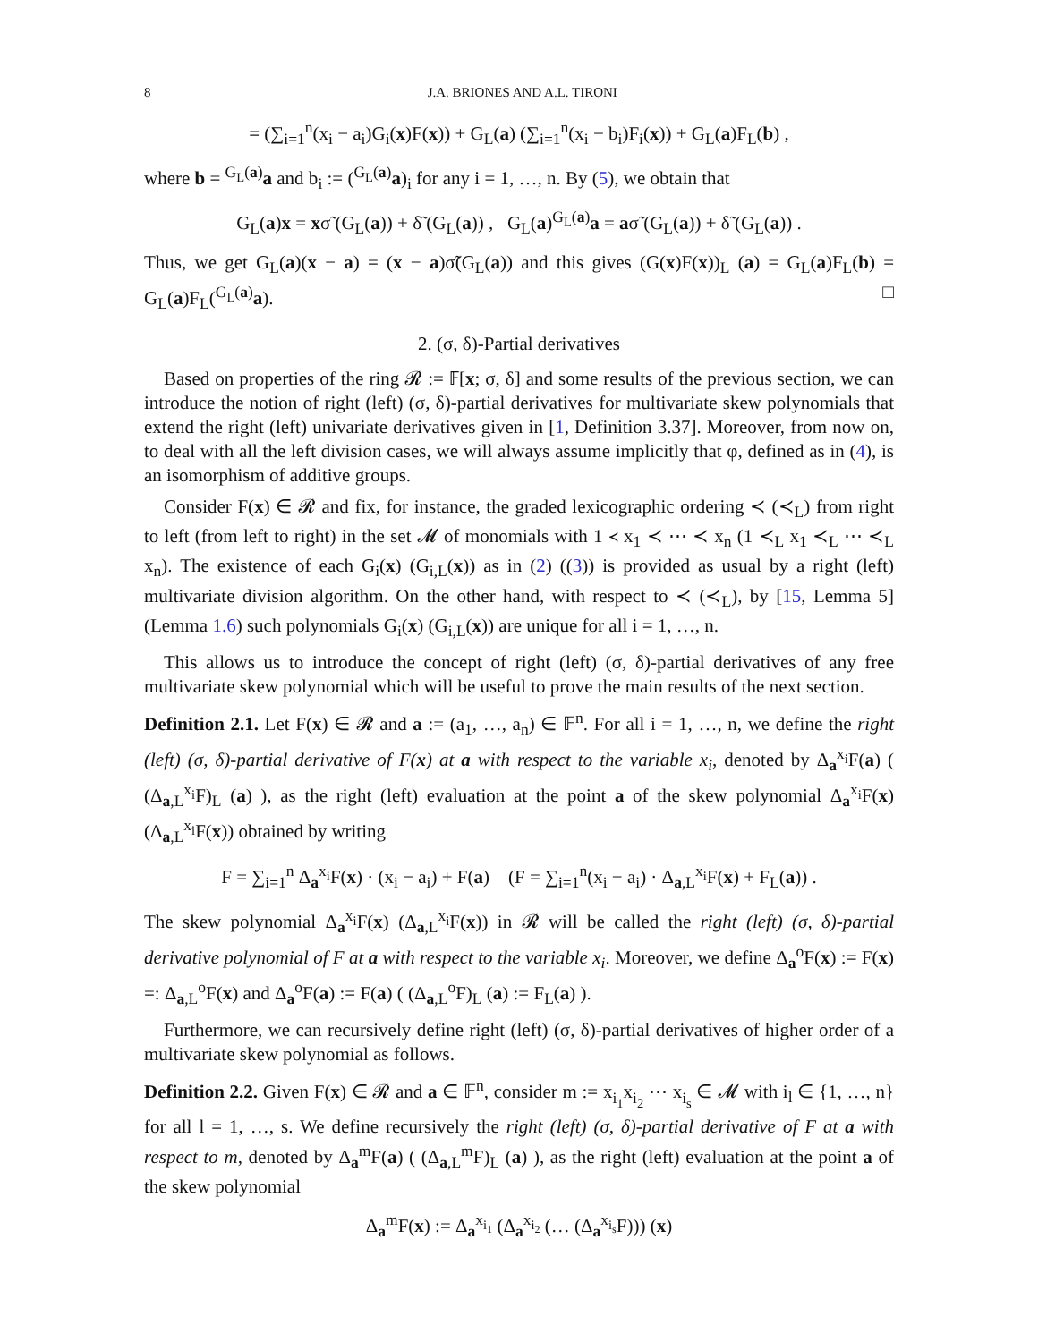8 J.A. BRIONES AND A.L. TIRONI
= (∑<sub>i=1</sub><sup>n</sup>(x<sub>i</sub> − a<sub>i</sub>)G<sub>i</sub>(x)F(x)) + G<sub>L</sub>(a) (∑<sub>i=1</sub><sup>n</sup>(x<sub>i</sub> − b<sub>i</sub>)F<sub>i</sub>(x)) + G<sub>L</sub>(a)F<sub>L</sub>(b) ,
where b = <sup>G<sub>L</sub>(a)</sup>a and b<sub>i</sub> := (<sup>G<sub>L</sub>(a)</sup>a)<sub>i</sub> for any i = 1, …, n. By (5), we obtain that
G<sub>L</sub>(a)x = xσ̃ (G<sub>L</sub>(a)) + δ̃ (G<sub>L</sub>(a)) , G<sub>L</sub>(a)<sup>G<sub>L</sub>(a)</sup>a = aσ̃ (G<sub>L</sub>(a)) + δ̃ (G<sub>L</sub>(a)) .
Thus, we get G<sub>L</sub>(a)(x − a) = (x − a)σ̃(G<sub>L</sub>(a)) and this gives (G(x)F(x))<sub>L</sub> (a) = G<sub>L</sub>(a)F<sub>L</sub>(b) = G<sub>L</sub>(a)F<sub>L</sub>(<sup>G<sub>L</sub>(a)</sup>a). □
2. (σ, δ)-Partial derivatives
Based on properties of the ring 𝓡 := 𝔽[x; σ, δ] and some results of the previous section, we can introduce the notion of right (left) (σ, δ)-partial derivatives for multivariate skew polynomials that extend the right (left) univariate derivatives given in [1, Definition 3.37]. Moreover, from now on, to deal with all the left division cases, we will always assume implicitly that φ, defined as in (4), is an isomorphism of additive groups.
Consider F(x) ∈ 𝓡 and fix, for instance, the graded lexicographic ordering ≺ (≺<sub>L</sub>) from right to left (from left to right) in the set 𝓜 of monomials with 1 ≺ x<sub>1</sub> ≺ ⋯ ≺ x<sub>n</sub> (1 ≺<sub>L</sub> x<sub>1</sub> ≺<sub>L</sub> ⋯ ≺<sub>L</sub> x<sub>n</sub>). The existence of each G<sub>i</sub>(x) (G<sub>i,L</sub>(x)) as in (2) ((3)) is provided as usual by a right (left) multivariate division algorithm. On the other hand, with respect to ≺ (≺<sub>L</sub>), by [15, Lemma 5] (Lemma 1.6) such polynomials G<sub>i</sub>(x) (G<sub>i,L</sub>(x)) are unique for all i = 1, …, n.
This allows us to introduce the concept of right (left) (σ, δ)-partial derivatives of any free multivariate skew polynomial which will be useful to prove the main results of the next section.
Definition 2.1. Let F(x) ∈ 𝓡 and a := (a<sub>1</sub>, …, a<sub>n</sub>) ∈ 𝔽<sup>n</sup>. For all i = 1, …, n, we define the right (left) (σ, δ)-partial derivative of F(x) at a with respect to the variable x<sub>i</sub>, denoted by Δ<sub>a</sub><sup>x<sub>i</sub></sup>F(a) ( (Δ<sub>a,L</sub><sup>x<sub>i</sub></sup>F)<sub>L</sub> (a) ), as the right (left) evaluation at the point a of the skew polynomial Δ<sub>a</sub><sup>x<sub>i</sub></sup>F(x) (Δ<sub>a,L</sub><sup>x<sub>i</sub></sup>F(x)) obtained by writing
F = ∑<sub>i=1</sub><sup>n</sup> Δ<sub>a</sub><sup>x<sub>i</sub></sup>F(x) · (x<sub>i</sub> − a<sub>i</sub>) + F(a) (F = ∑<sub>i=1</sub><sup>n</sup>(x<sub>i</sub> − a<sub>i</sub>) · Δ<sub>a,L</sub><sup>x<sub>i</sub></sup>F(x) + F<sub>L</sub>(a)) .
The skew polynomial Δ<sub>a</sub><sup>x<sub>i</sub></sup>F(x) (Δ<sub>a,L</sub><sup>x<sub>i</sub></sup>F(x)) in 𝓡 will be called the right (left) (σ, δ)-partial derivative polynomial of F at a with respect to the variable x<sub>i</sub>. Moreover, we define Δ<sub>a</sub><sup>o</sup>F(x) := F(x) =: Δ<sub>a,L</sub><sup>o</sup>F(x) and Δ<sub>a</sub><sup>o</sup>F(a) := F(a) ( (Δ<sub>a,L</sub><sup>o</sup>F)<sub>L</sub> (a) := F<sub>L</sub>(a) ).
Furthermore, we can recursively define right (left) (σ, δ)-partial derivatives of higher order of a multivariate skew polynomial as follows.
Definition 2.2. Given F(x) ∈ 𝓡 and a ∈ 𝔽<sup>n</sup>, consider m := x<sub>i<sub>1</sub></sub>x<sub>i<sub>2</sub></sub> ⋯ x<sub>i<sub>s</sub></sub> ∈ 𝓜 with i<sub>l</sub> ∈ {1, …, n} for all l = 1, …, s. We define recursively the right (left) (σ, δ)-partial derivative of F at a with respect to m, denoted by Δ<sub>a</sub><sup>m</sup>F(a) ( (Δ<sub>a,L</sub><sup>m</sup>F)<sub>L</sub> (a) ), as the right (left) evaluation at the point a of the skew polynomial
Δ<sub>a</sub><sup>m</sup>F(x) := Δ<sub>a</sub><sup>x<sub>i<sub>1</sub></sub></sup> (Δ<sub>a</sub><sup>x<sub>i<sub>2</sub></sub></sup> (… (Δ<sub>a</sub><sup>x<sub>i<sub>s</sub></sub></sup>F))) (x)